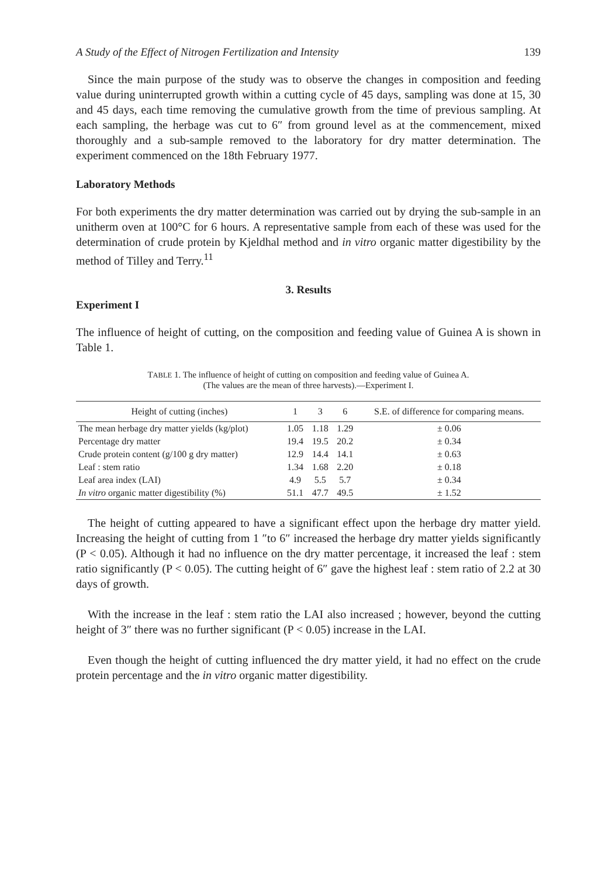A Study of the Effect of Nitrogen Fertilization and Intensity 139
Since the main purpose of the study was to observe the changes in composition and feeding value during uninterrupted growth within a cutting cycle of 45 days, sampling was done at 15, 30 and 45 days, each time removing the cumulative growth from the time of previous sampling. At each sampling, the herbage was cut to 6″ from ground level as at the commencement, mixed thoroughly and a sub-sample removed to the laboratory for dry matter determination. The experiment commenced on the 18th February 1977.
Laboratory Methods
For both experiments the dry matter determination was carried out by drying the sub-sample in an unitherm oven at 100°C for 6 hours. A representative sample from each of these was used for the determination of crude protein by Kjeldhal method and in vitro organic matter digestibility by the method of Tilley and Terry.<sup>11</sup>
3. Results
Experiment I
The influence of height of cutting, on the composition and feeding value of Guinea A is shown in Table 1.
TABLE 1. The influence of height of cutting on composition and feeding value of Guinea A.
(The values are the mean of three harvests).—Experiment I.
| Height of cutting (inches) | 1 | 3 | 6 | S.E. of difference for comparing means. |
| --- | --- | --- | --- | --- |
| The mean herbage dry matter yields (kg/plot) | 1.05 | 1.18 | 1.29 | ± 0.06 |
| Percentage dry matter | 19.4 | 19.5 | 20.2 | ± 0.34 |
| Crude protein content (g/100 g dry matter) | 12.9 | 14.4 | 14.1 | ± 0.63 |
| Leaf : stem ratio | 1.34 | 1.68 | 2.20 | ± 0.18 |
| Leaf area index (LAI) | 4.9 | 5.5 | 5.7 | ± 0.34 |
| In vitro organic matter digestibility (%) | 51.1 | 47.7 | 49.5 | ± 1.52 |
The height of cutting appeared to have a significant effect upon the herbage dry matter yield. Increasing the height of cutting from 1 ″to 6″ increased the herbage dry matter yields significantly (P < 0.05). Although it had no influence on the dry matter percentage, it increased the leaf : stem ratio significantly (P < 0.05). The cutting height of 6″ gave the highest leaf : stem ratio of 2.2 at 30 days of growth.
With the increase in the leaf : stem ratio the LAI also increased ; however, beyond the cutting height of 3″ there was no further significant (P < 0.05) increase in the LAI.
Even though the height of cutting influenced the dry matter yield, it had no effect on the crude protein percentage and the in vitro organic matter digestibility.